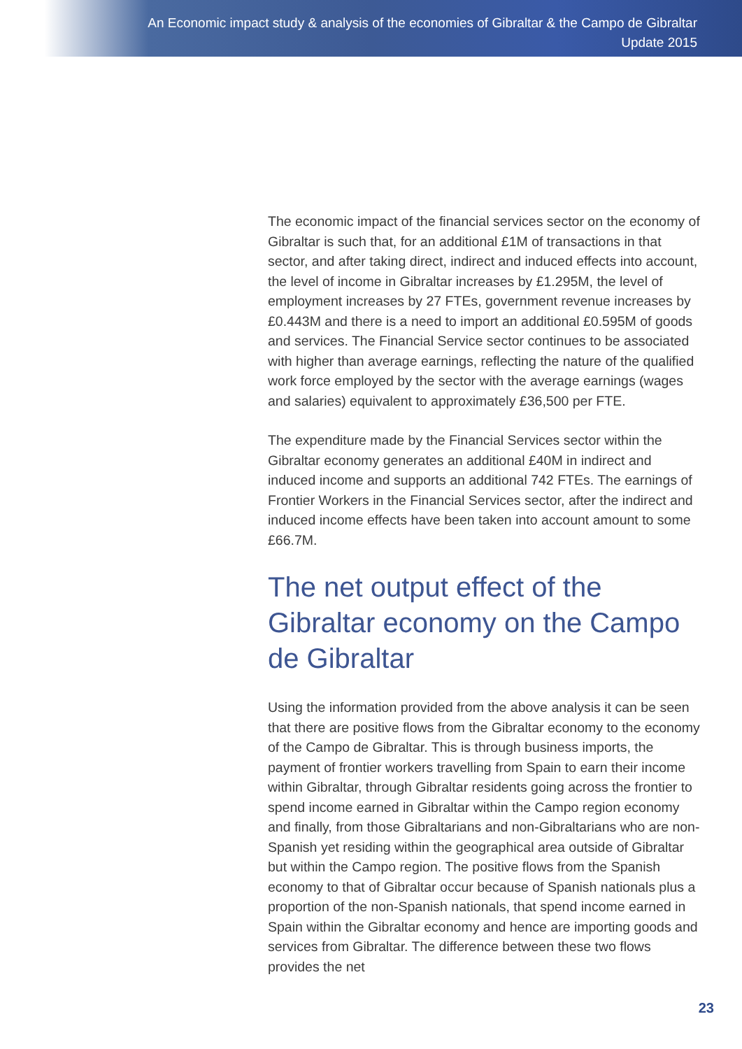An Economic impact study & analysis of the economies of Gibraltar & the Campo de Gibraltar
Update 2015
The economic impact of the financial services sector on the economy of Gibraltar is such that, for an additional £1M of transactions in that sector, and after taking direct, indirect and induced effects into account, the level of income in Gibraltar increases by £1.295M, the level of employment increases by 27 FTEs, government revenue increases by £0.443M and there is a need to import an additional £0.595M of goods and services. The Financial Service sector continues to be associated with higher than average earnings, reflecting the nature of the qualified work force employed by the sector with the average earnings (wages and salaries) equivalent to approximately £36,500 per FTE.
The expenditure made by the Financial Services sector within the Gibraltar economy generates an additional £40M in indirect and induced income and supports an additional 742 FTEs. The earnings of Frontier Workers in the Financial Services sector, after the indirect and induced income effects have been taken into account amount to some £66.7M.
The net output effect of the Gibraltar economy on the Campo de Gibraltar
Using the information provided from the above analysis it can be seen that there are positive flows from the Gibraltar economy to the economy of the Campo de Gibraltar. This is through business imports, the payment of frontier workers travelling from Spain to earn their income within Gibraltar, through Gibraltar residents going across the frontier to spend income earned in Gibraltar within the Campo region economy and finally, from those Gibraltarians and non-Gibraltarians who are non-Spanish yet residing within the geographical area outside of Gibraltar but within the Campo region. The positive flows from the Spanish economy to that of Gibraltar occur because of Spanish nationals plus a proportion of the non-Spanish nationals, that spend income earned in Spain within the Gibraltar economy and hence are importing goods and services from Gibraltar. The difference between these two flows provides the net
23